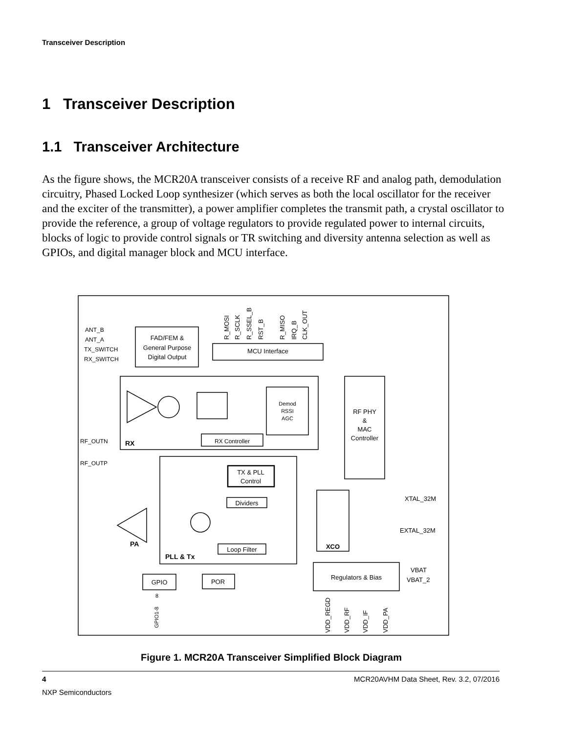Transceiver Description
1 Transceiver Description
1.1 Transceiver Architecture
As the figure shows, the MCR20A transceiver consists of a receive RF and analog path, demodulation circuitry, Phased Locked Loop synthesizer (which serves as both the local oscillator for the receiver and the exciter of the transmitter), a power amplifier completes the transmit path, a crystal oscillator to provide the reference, a group of voltage regulators to provide regulated power to internal circuits, blocks of logic to provide control signals or TR switching and diversity antenna selection as well as GPIOs, and digital manager block and MCU interface.
ANT_B
ANT_A
TX_SWITCH
RX_SWITCH
RF_OUTN
RF_OUTP
FAD/FEM &
General Purpose
Digital Output
MCU Interface
R_MOSI
R_SCLK
R_SSEL_B
RST_B
R_MISO
IRQ_B
CLK_OUT
Demod
RSSI
AGC
RF PHY
&
MAC
Controller
RX
RX Controller
TX & PLL
Control
Dividers
Loop Filter
PLL & Tx
PA
XCO
XTAL_32M
EXTAL_32M
Regulators & Bias
VBAT
VBAT_2
GPIO
POR
8
GPIO1-8
VDD_REGD
VDD_RF
VDD_IF
VDD_PA
Figure 1. MCR20A Transceiver Simplified Block Diagram
4
MCR20AVHM Data Sheet, Rev. 3.2, 07/2016
NXP Semiconductors